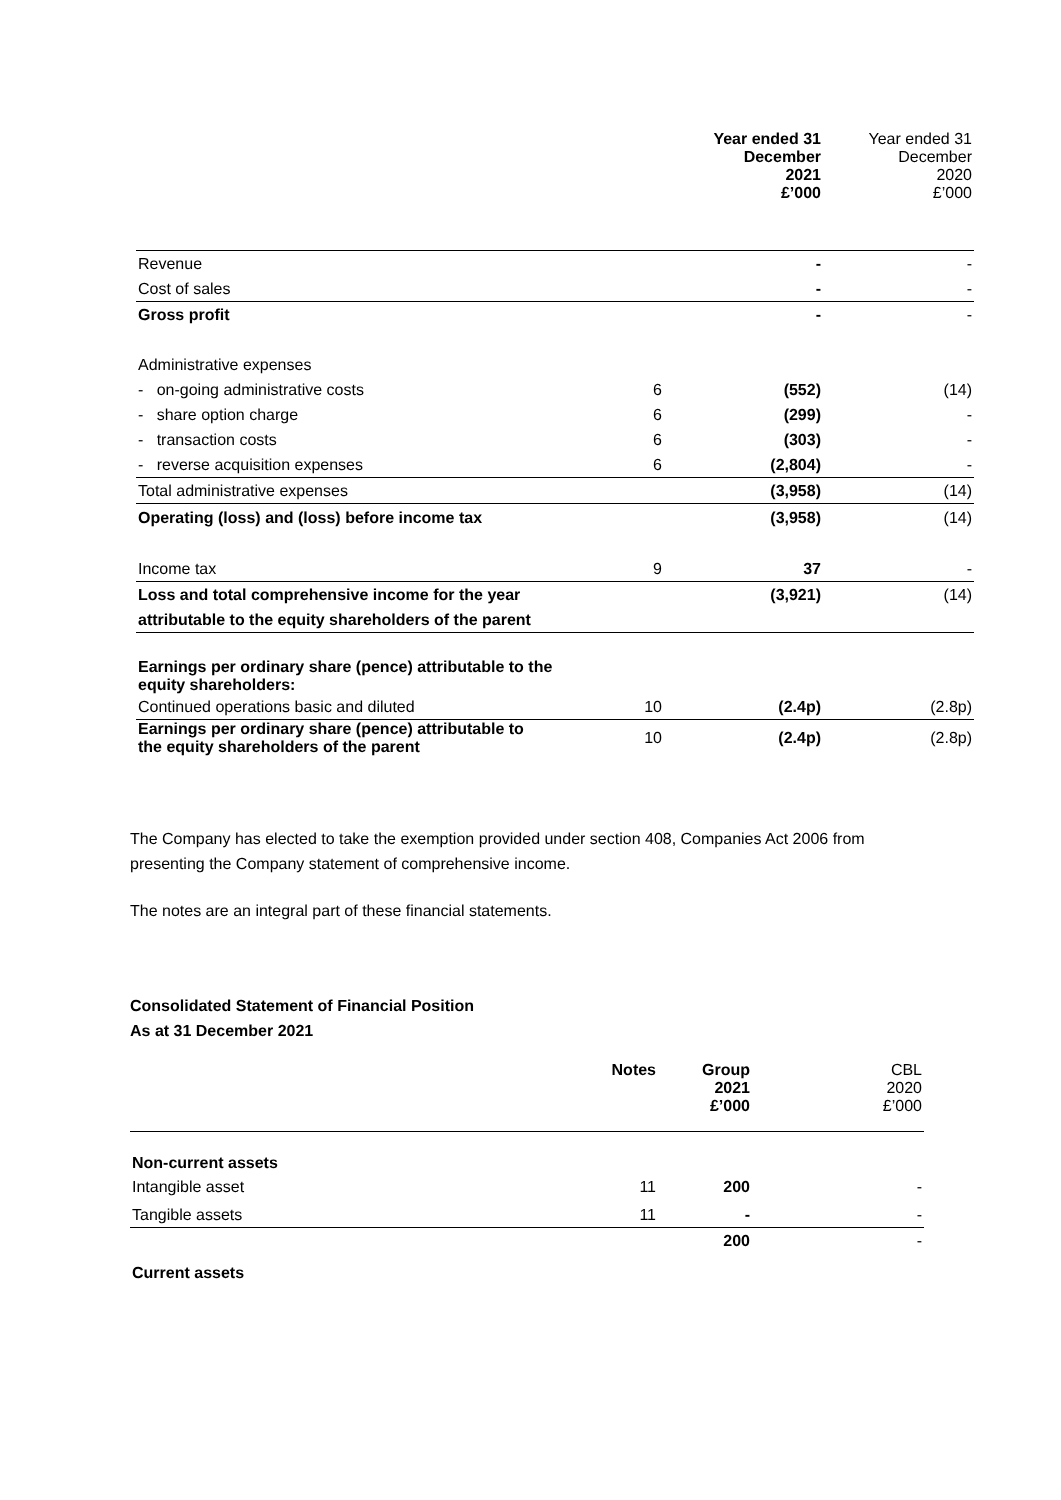| | | Year ended 31 December 2021 £’000 | Year ended 31 December 2020 £’000 |
| Revenue | | - | - |
| Cost of sales | | - | - |
| Gross profit | | - | - |
| Administrative expenses | | | |
| - on-going administrative costs | 6 | (552) | (14) |
| - share option charge | 6 | (299) | - |
| - transaction costs | 6 | (303) | - |
| - reverse acquisition expenses | 6 | (2,804) | - |
| Total administrative expenses | | (3,958) | (14) |
| Operating (loss) and (loss) before income tax | | (3,958) | (14) |
| Income tax | 9 | 37 | - |
| Loss and total comprehensive income for the year | | (3,921) | (14) |
| attributable to the equity shareholders of the parent | | | |
| Earnings per ordinary share (pence) attributable to the equity shareholders: | | | |
| Continued operations basic and diluted | 10 | (2.4p) | (2.8p) |
| Earnings per ordinary share (pence) attributable to the equity shareholders of the parent | 10 | (2.4p) | (2.8p) |
The Company has elected to take the exemption provided under section 408, Companies Act 2006 from presenting the Company statement of comprehensive income.
The notes are an integral part of these financial statements.
Consolidated Statement of Financial Position
As at 31 December 2021
| | Notes | Group 2021 £’000 | CBL 2020 £’000 |
| Non-current assets | | | |
| Intangible asset | 11 | 200 | - |
| Tangible assets | 11 | - | - |
| | | 200 | - |
| Current assets | | | |